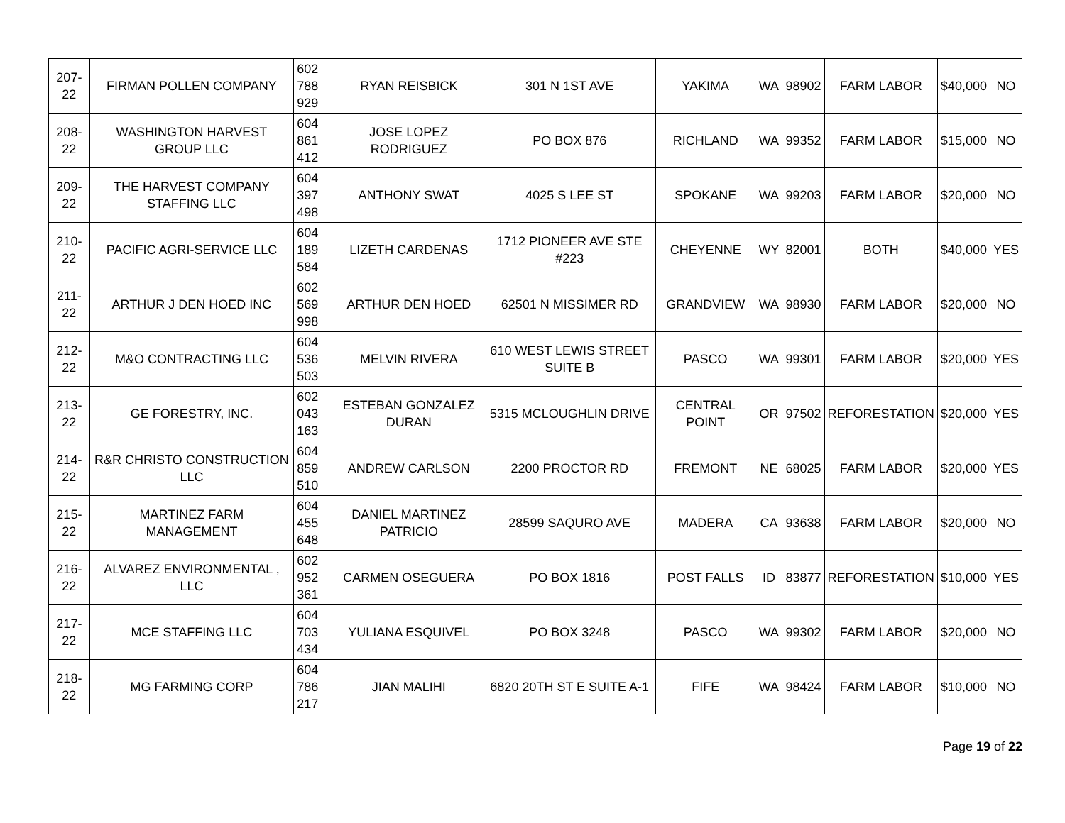| 207-22 | FIRMAN POLLEN COMPANY | 602 788 929 | RYAN REISBICK | 301 N 1ST AVE | YAKIMA | WA | 98902 | FARM LABOR | $40,000 | NO |
| 208-22 | WASHINGTON HARVEST GROUP LLC | 604 861 412 | JOSE LOPEZ RODRIGUEZ | PO BOX 876 | RICHLAND | WA | 99352 | FARM LABOR | $15,000 | NO |
| 209-22 | THE HARVEST COMPANY STAFFING LLC | 604 397 498 | ANTHONY SWAT | 4025 S LEE ST | SPOKANE | WA | 99203 | FARM LABOR | $20,000 | NO |
| 210-22 | PACIFIC AGRI-SERVICE LLC | 604 189 584 | LIZETH CARDENAS | 1712 PIONEER AVE STE #223 | CHEYENNE | WY | 82001 | BOTH | $40,000 | YES |
| 211-22 | ARTHUR J DEN HOED INC | 602 569 998 | ARTHUR DEN HOED | 62501 N MISSIMER RD | GRANDVIEW | WA | 98930 | FARM LABOR | $20,000 | NO |
| 212-22 | M&O CONTRACTING LLC | 604 536 503 | MELVIN RIVERA | 610 WEST LEWIS STREET SUITE B | PASCO | WA | 99301 | FARM LABOR | $20,000 | YES |
| 213-22 | GE FORESTRY, INC. | 602 043 163 | ESTEBAN GONZALEZ DURAN | 5315 MCLOUGHLIN DRIVE | CENTRAL POINT | OR | 97502 | REFORESTATION | $20,000 | YES |
| 214-22 | R&R CHRISTO CONSTRUCTION LLC | 604 859 510 | ANDREW CARLSON | 2200 PROCTOR RD | FREMONT | NE | 68025 | FARM LABOR | $20,000 | YES |
| 215-22 | MARTINEZ FARM MANAGEMENT | 604 455 648 | DANIEL MARTINEZ PATRICIO | 28599 SAQURO AVE | MADERA | CA | 93638 | FARM LABOR | $20,000 | NO |
| 216-22 | ALVAREZ ENVIRONMENTAL , LLC | 602 952 361 | CARMEN OSEGUERA | PO BOX 1816 | POST FALLS | ID | 83877 | REFORESTATION | $10,000 | YES |
| 217-22 | MCE STAFFING LLC | 604 703 434 | YULIANA ESQUIVEL | PO BOX 3248 | PASCO | WA | 99302 | FARM LABOR | $20,000 | NO |
| 218-22 | MG FARMING CORP | 604 786 217 | JIAN MALIHI | 6820 20TH ST E SUITE A-1 | FIFE | WA | 98424 | FARM LABOR | $10,000 | NO |
Page 19 of 22